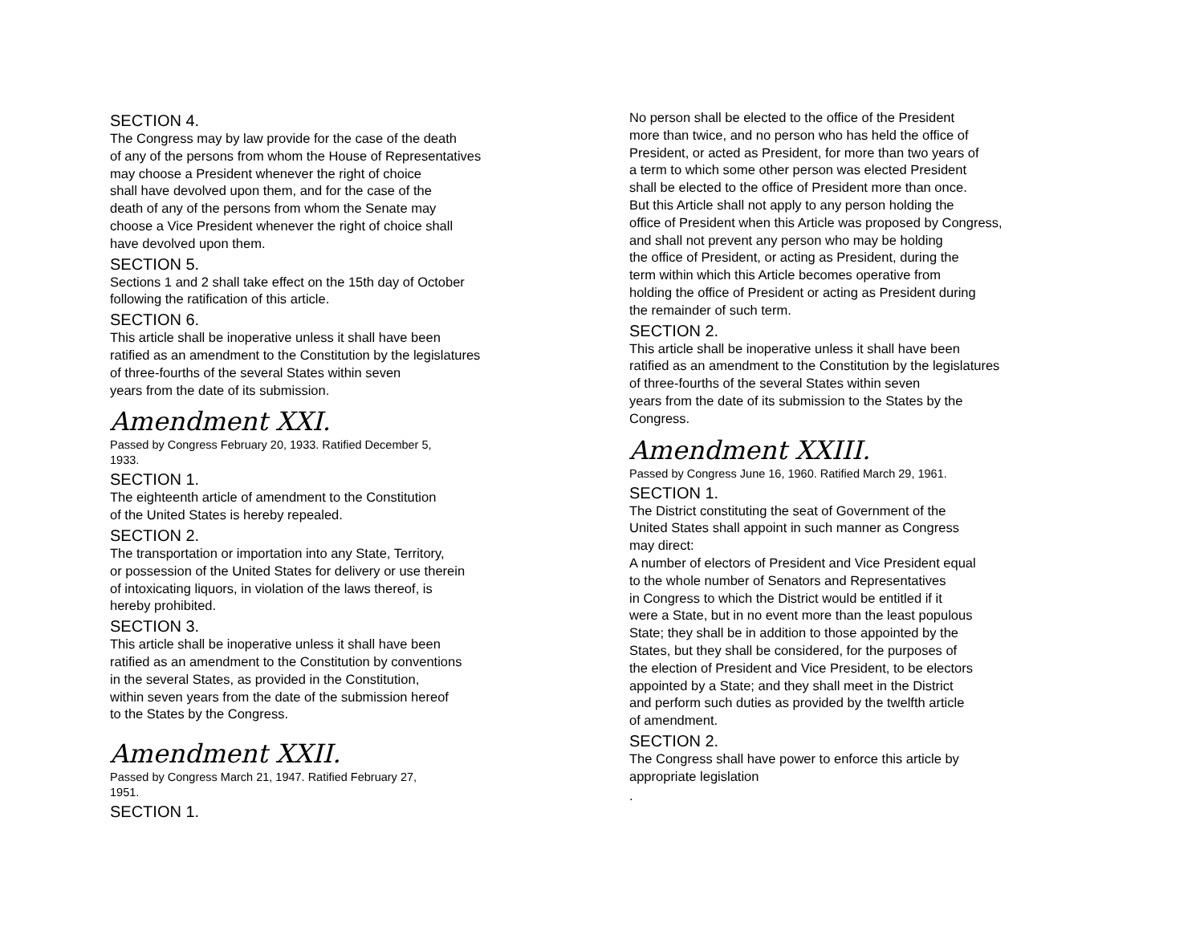SECTION 4.
The Congress may by law provide for the case of the death
of any of the persons from whom the House of Representatives
may choose a President whenever the right of choice
shall have devolved upon them, and for the case of the
death of any of the persons from whom the Senate may
choose a Vice President whenever the right of choice shall
have devolved upon them.
SECTION 5.
Sections 1 and 2 shall take effect on the 15th day of October
following the ratification of this article.
SECTION 6.
This article shall be inoperative unless it shall have been
ratified as an amendment to the Constitution by the legislatures
of three-fourths of the several States within seven
years from the date of its submission.
Amendment XXI.
Passed by Congress February 20, 1933. Ratified December 5,
1933.
SECTION 1.
The eighteenth article of amendment to the Constitution
of the United States is hereby repealed.
SECTION 2.
The transportation or importation into any State, Territory,
or possession of the United States for delivery or use therein
of intoxicating liquors, in violation of the laws thereof, is
hereby prohibited.
SECTION 3.
This article shall be inoperative unless it shall have been
ratified as an amendment to the Constitution by conventions
in the several States, as provided in the Constitution,
within seven years from the date of the submission hereof
to the States by the Congress.
Amendment XXII.
Passed by Congress March 21, 1947. Ratified February 27,
1951.
SECTION 1.
No person shall be elected to the office of the President
more than twice, and no person who has held the office of
President, or acted as President, for more than two years of
a term to which some other person was elected President
shall be elected to the office of President more than once.
But this Article shall not apply to any person holding the
office of President when this Article was proposed by Congress,
and shall not prevent any person who may be holding
the office of President, or acting as President, during the
term within which this Article becomes operative from
holding the office of President or acting as President during
the remainder of such term.
SECTION 2.
This article shall be inoperative unless it shall have been
ratified as an amendment to the Constitution by the legislatures
of three-fourths of the several States within seven
years from the date of its submission to the States by the
Congress.
Amendment XXIII.
Passed by Congress June 16, 1960. Ratified March 29, 1961.
SECTION 1.
The District constituting the seat of Government of the
United States shall appoint in such manner as Congress
may direct:
A number of electors of President and Vice President equal
to the whole number of Senators and Representatives
in Congress to which the District would be entitled if it
were a State, but in no event more than the least populous
State; they shall be in addition to those appointed by the
States, but they shall be considered, for the purposes of
the election of President and Vice President, to be electors
appointed by a State; and they shall meet in the District
and perform such duties as provided by the twelfth article
of amendment.
SECTION 2.
The Congress shall have power to enforce this article by
appropriate legislation
.